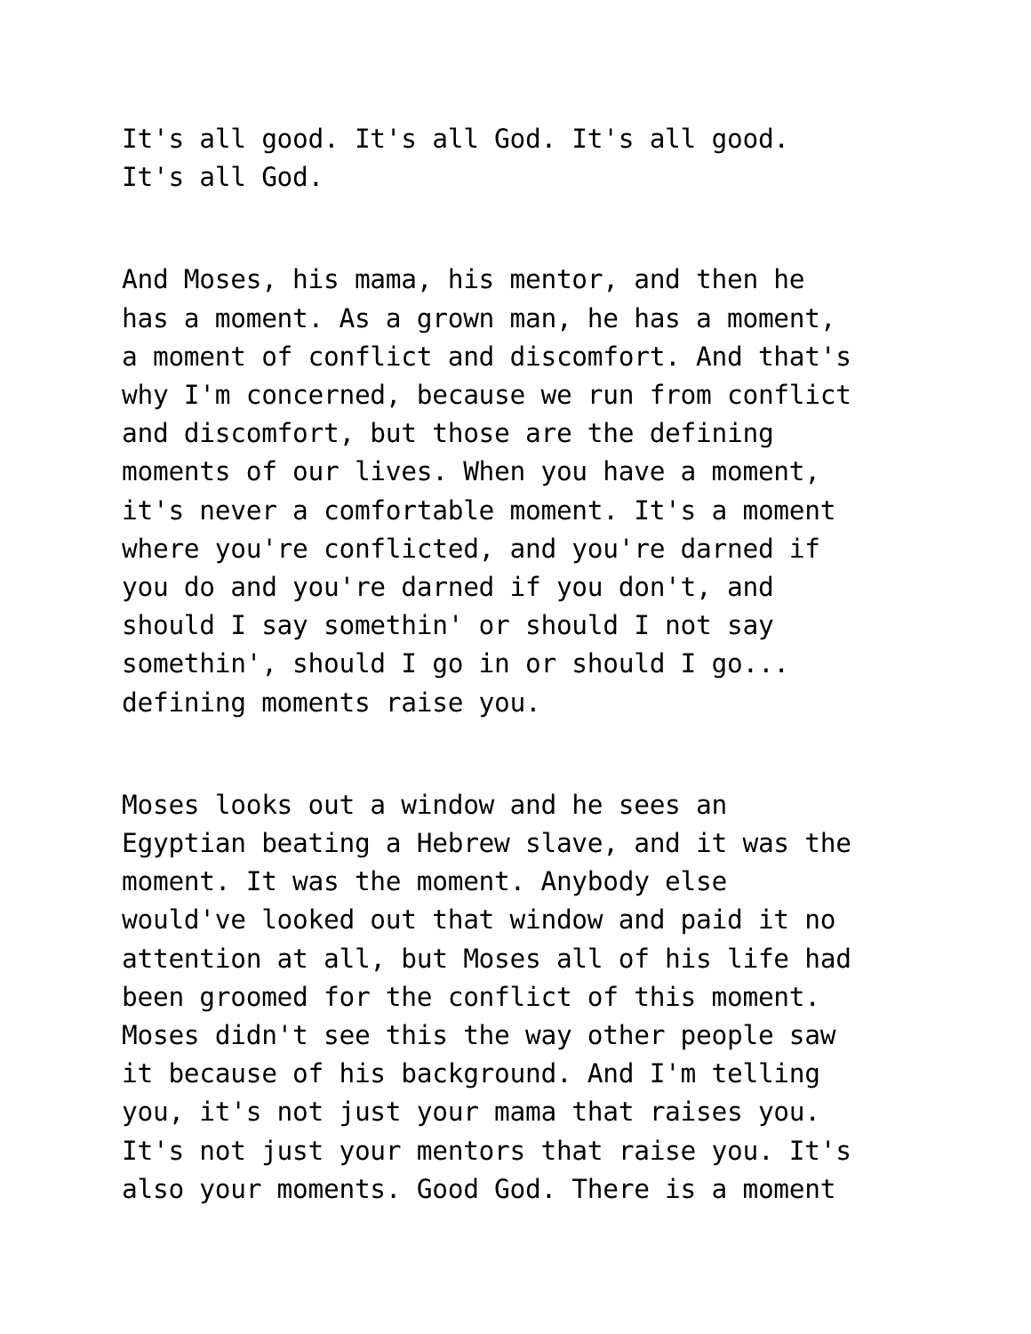It's all good. It's all God. It's all good. It's all God.
And Moses, his mama, his mentor, and then he has a moment. As a grown man, he has a moment, a moment of conflict and discomfort. And that's why I'm concerned, because we run from conflict and discomfort, but those are the defining moments of our lives. When you have a moment, it's never a comfortable moment. It's a moment where you're conflicted, and you're darned if you do and you're darned if you don't, and should I say somethin' or should I not say somethin', should I go in or should I go... defining moments raise you.
Moses looks out a window and he sees an Egyptian beating a Hebrew slave, and it was the moment. It was the moment. Anybody else would've looked out that window and paid it no attention at all, but Moses all of his life had been groomed for the conflict of this moment. Moses didn't see this the way other people saw it because of his background. And I'm telling you, it's not just your mama that raises you. It's not just your mentors that raise you. It's also your moments. Good God. There is a moment